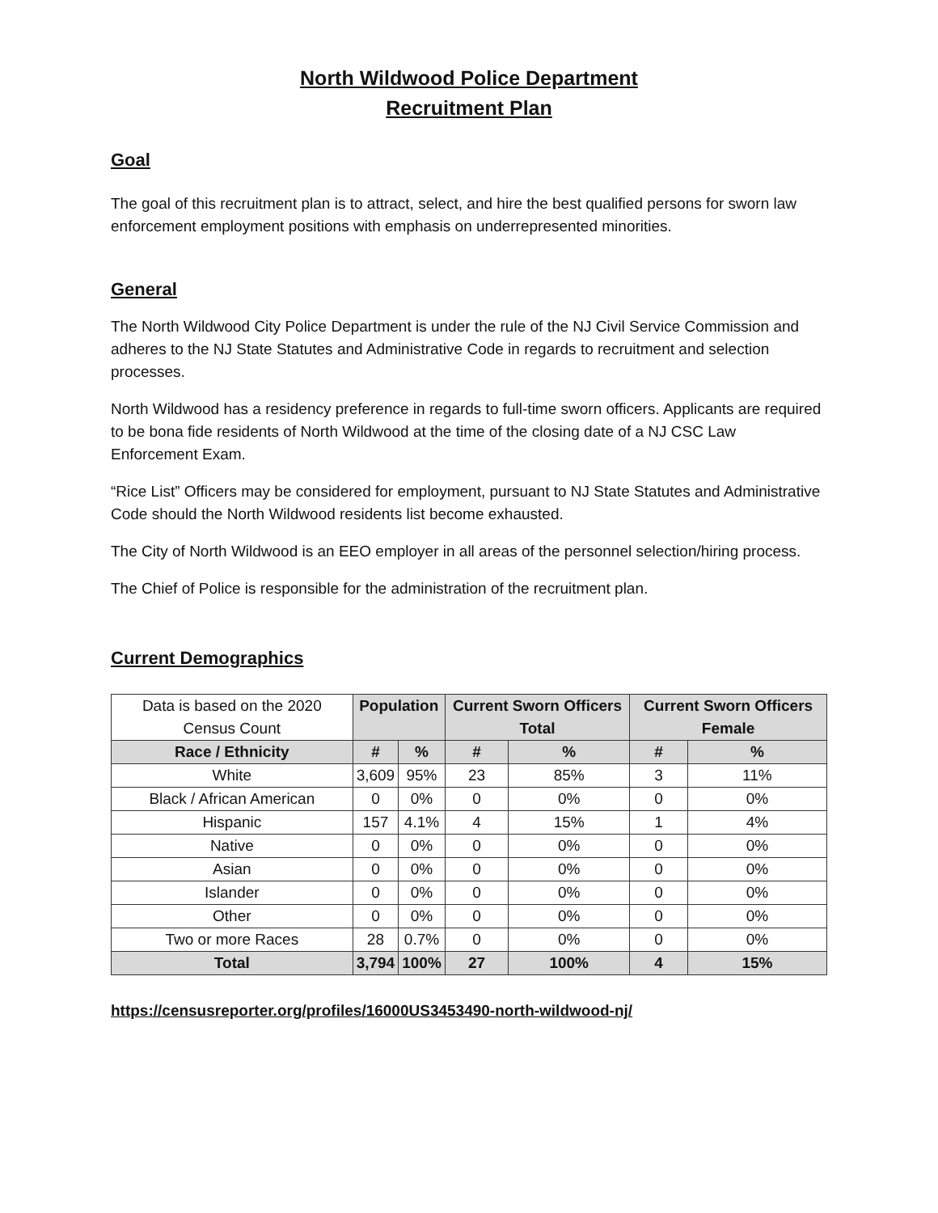North Wildwood Police Department
Recruitment Plan
Goal
The goal of this recruitment plan is to attract, select, and hire the best qualified persons for sworn law enforcement employment positions with emphasis on underrepresented minorities.
General
The North Wildwood City Police Department is under the rule of the NJ Civil Service Commission and adheres to the NJ State Statutes and Administrative Code in regards to recruitment and selection processes.
North Wildwood has a residency preference in regards to full-time sworn officers. Applicants are required to be bona fide residents of North Wildwood at the time of the closing date of a NJ CSC Law Enforcement Exam.
“Rice List” Officers may be considered for employment, pursuant to NJ State Statutes and Administrative Code should the North Wildwood residents list become exhausted.
The City of North Wildwood is an EEO employer in all areas of the personnel selection/hiring process.
The Chief of Police is responsible for the administration of the recruitment plan.
Current Demographics
| Data is based on the 2020 Census Count | Population | | Current Sworn Officers Total | | Current Sworn Officers Female | |
| Race / Ethnicity | # | % | # | % | # | % |
| White | 3,609 | 95% | 23 | 85% | 3 | 11% |
| Black / African American | 0 | 0% | 0 | 0% | 0 | 0% |
| Hispanic | 157 | 4.1% | 4 | 15% | 1 | 4% |
| Native | 0 | 0% | 0 | 0% | 0 | 0% |
| Asian | 0 | 0% | 0 | 0% | 0 | 0% |
| Islander | 0 | 0% | 0 | 0% | 0 | 0% |
| Other | 0 | 0% | 0 | 0% | 0 | 0% |
| Two or more Races | 28 | 0.7% | 0 | 0% | 0 | 0% |
| Total | 3,794 | 100% | 27 | 100% | 4 | 15% |
https://censusreporter.org/profiles/16000US3453490-north-wildwood-nj/